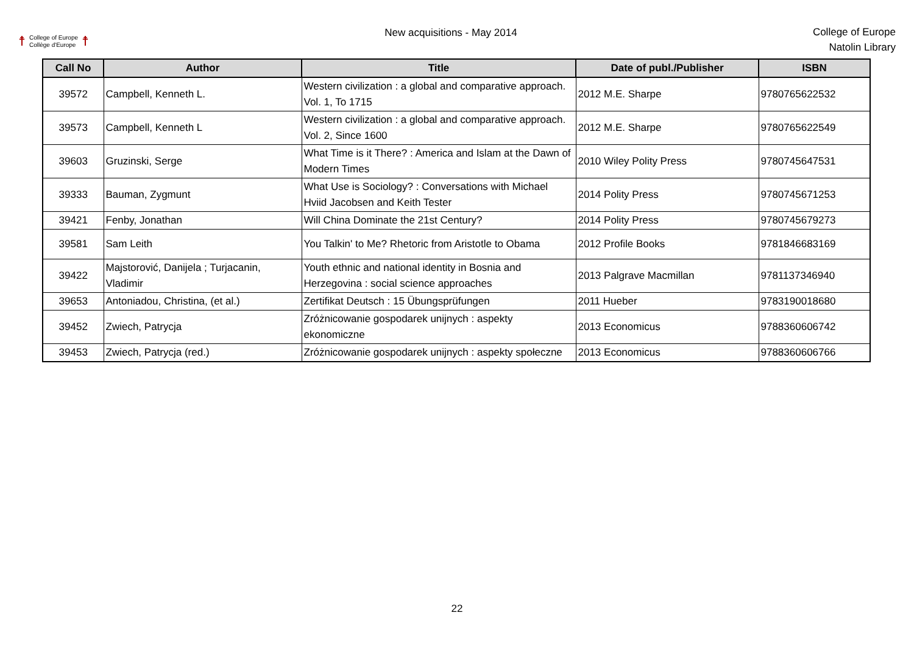☨ College of Europe
Collège d'Europe ☨
New acquisitions - May 2014
College of Europe
Natolin Library
| Call No | Author | Title | Date of publ./Publisher | ISBN |
| --- | --- | --- | --- | --- |
| 39572 | Campbell, Kenneth L. | Western civilization : a global and comparative approach. Vol. 1, To 1715 | 2012 M.E. Sharpe | 9780765622532 |
| 39573 | Campbell, Kenneth L | Western civilization : a global and comparative approach. Vol. 2, Since 1600 | 2012 M.E. Sharpe | 9780765622549 |
| 39603 | Gruzinski, Serge | What Time is it There? : America and Islam at the Dawn of Modern Times | 2010 Wiley Polity Press | 9780745647531 |
| 39333 | Bauman, Zygmunt | What Use is Sociology? : Conversations with Michael Hviid Jacobsen and Keith Tester | 2014 Polity Press | 9780745671253 |
| 39421 | Fenby, Jonathan | Will China Dominate the 21st Century? | 2014 Polity Press | 9780745679273 |
| 39581 | Sam Leith | You Talkin' to Me? Rhetoric from Aristotle to Obama | 2012 Profile Books | 9781846683169 |
| 39422 | Majstorović, Danijela ; Turjacanin, Vladimir | Youth ethnic and national identity in Bosnia and Herzegovina : social science approaches | 2013 Palgrave Macmillan | 9781137346940 |
| 39653 | Antoniadou, Christina, (et al.) | Zertifikat Deutsch : 15 Übungsprüfungen | 2011 Hueber | 9783190018680 |
| 39452 | Zwiech, Patrycja | Zróżnicowanie gospodarek unijnych : aspekty ekonomiczne | 2013 Economicus | 9788360606742 |
| 39453 | Zwiech, Patrycja (red.) | Zróżnicowanie gospodarek unijnych : aspekty społeczne | 2013 Economicus | 9788360606766 |
22